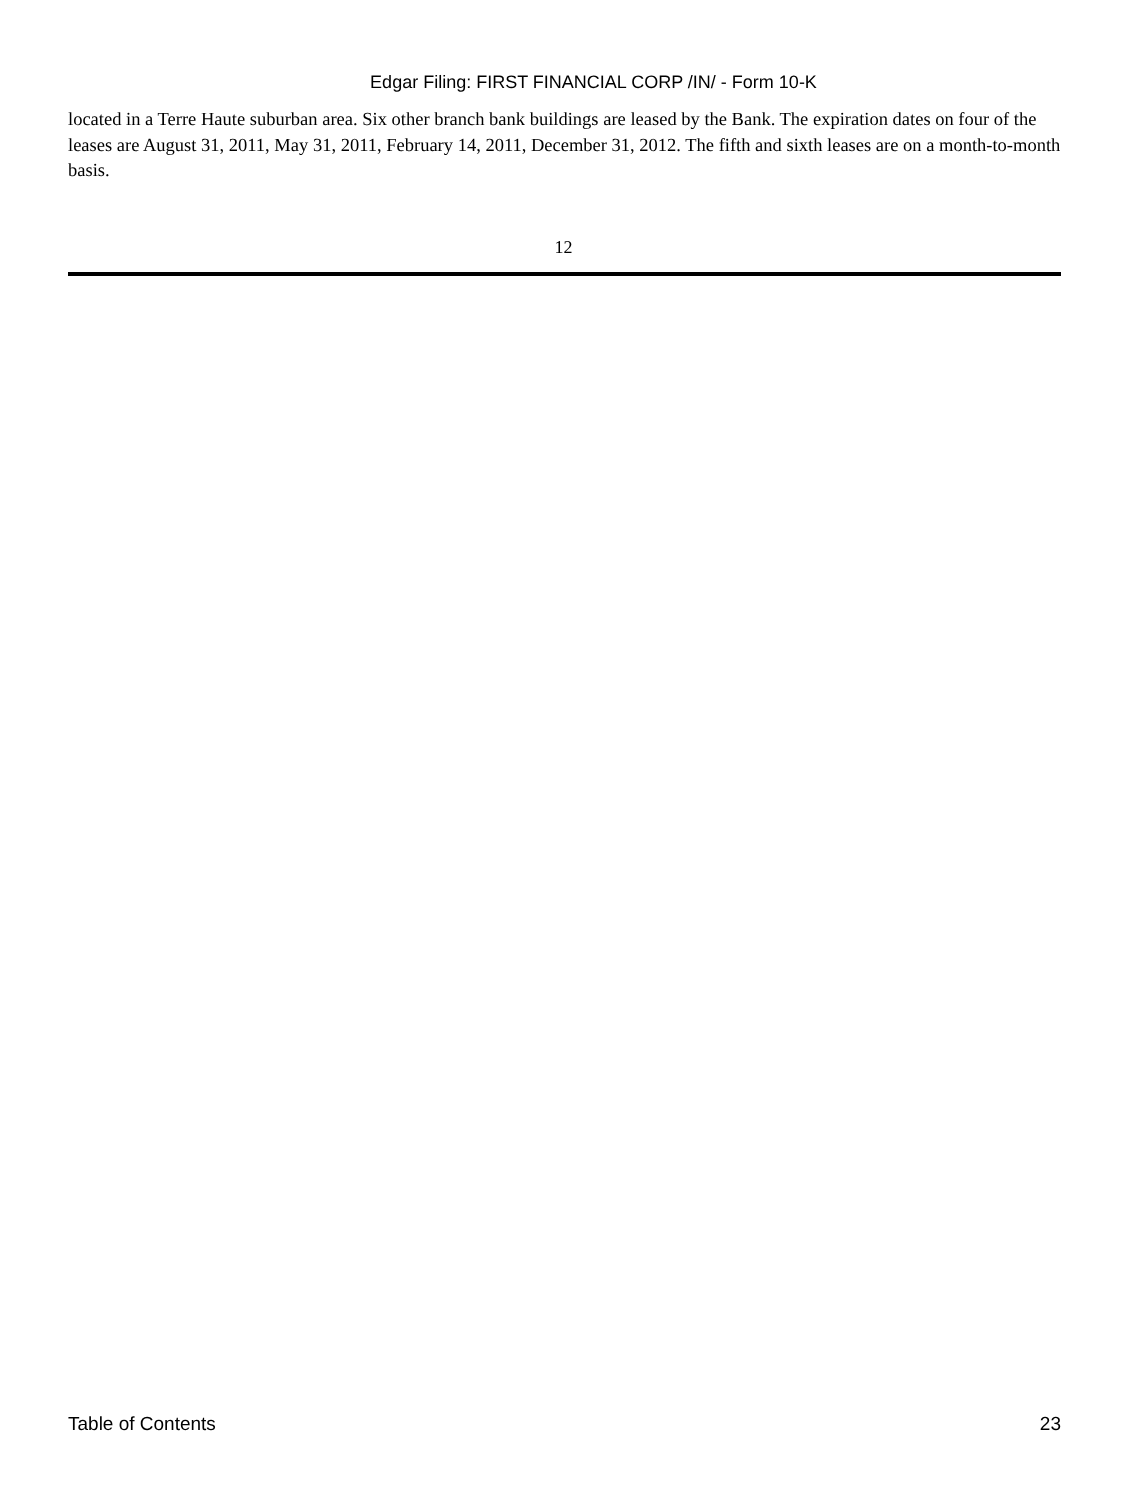Edgar Filing: FIRST FINANCIAL CORP /IN/ - Form 10-K
located in a Terre Haute suburban area. Six other branch bank buildings are leased by the Bank. The expiration dates on four of the leases are August 31, 2011, May 31, 2011, February 14, 2011, December 31, 2012. The fifth and sixth leases are on a month-to-month basis.
12
Table of Contents 23